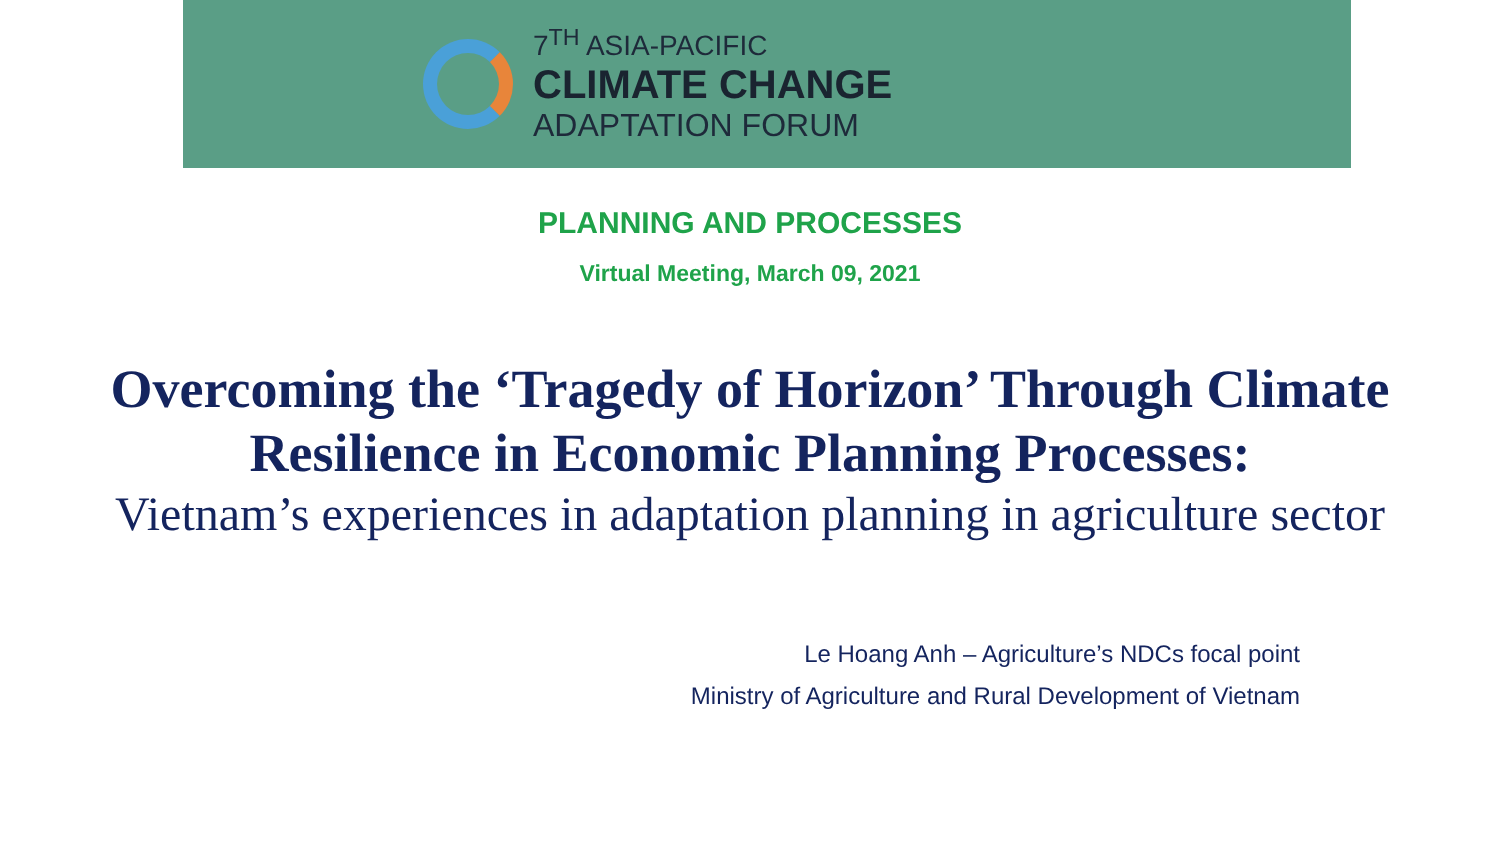7<sup>TH</sup> ASIA-PACIFIC
CLIMATE CHANGE
ADAPTATION FORUM
PLANNING AND PROCESSES
Virtual Meeting, March 09, 2021
Overcoming the ‘Tragedy of Horizon’ Through Climate
Resilience in Economic Planning Processes:
Vietnam’s experiences in adaptation planning in agriculture sector
Le Hoang Anh – Agriculture’s NDCs focal point
Ministry of Agriculture and Rural Development of Vietnam